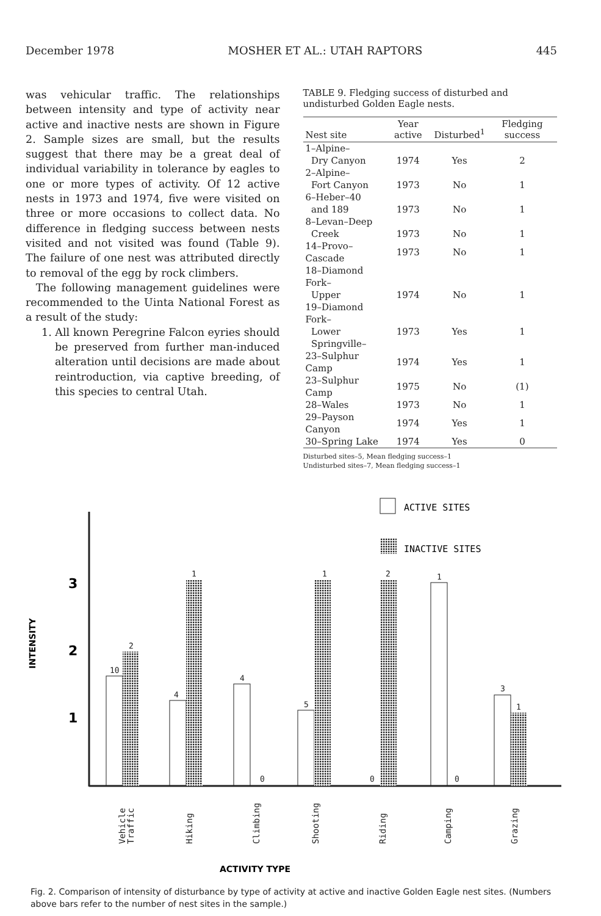December 1978 MOSHER ET AL.: UTAH RAPTORS 445
was vehicular traffic. The relationships between intensity and type of activity near active and inactive nests are shown in Figure 2. Sample sizes are small, but the results suggest that there may be a great deal of individual variability in tolerance by eagles to one or more types of activity. Of 12 active nests in 1973 and 1974, five were visited on three or more occasions to collect data. No difference in fledging success between nests visited and not visited was found (Table 9). The failure of one nest was attributed directly to removal of the egg by rock climbers.
The following management guidelines were recommended to the Uinta National Forest as a result of the study:
1. All known Peregrine Falcon eyries should be preserved from further man-induced alteration until decisions are made about reintroduction, via captive breeding, of this species to central Utah.
TABLE 9. Fledging success of disturbed and undisturbed Golden Eagle nests.
| Nest site | Year active | Disturbed<sup>1</sup> | Fledging success |
| --- | --- | --- | --- |
| 1–Alpine– | | | |
| Dry Canyon | 1974 | Yes | 2 |
| 2–Alpine– | | | |
| Fort Canyon | 1973 | No | 1 |
| 6–Heber–40 | | | |
| and 189 | 1973 | No | 1 |
| 8–Levan–Deep | | | |
| Creek | 1973 | No | 1 |
| 14–Provo–Cascade | 1973 | No | 1 |
| 18–Diamond Fork– | | | |
| Upper | 1974 | No | 1 |
| 19–Diamond Fork– | | | |
| Lower | 1973 | Yes | 1 |
| Springville– | | | |
| 23–Sulphur Camp | 1974 | Yes | 1 |
| 23–Sulphur Camp | 1975 | No | (1) |
| 28–Wales | 1973 | No | 1 |
| 29–Payson Canyon | 1974 | Yes | 1 |
| 30–Spring Lake | 1974 | Yes | 0 |
Disturbed sites–5, Mean fledging success–1
Undisturbed sites–7, Mean fledging success–1
ACTIVE SITES
INACTIVE SITES
INTENSITY
3
2
1
10
2
4
1
4
0
5
1
0
2
1
0
3
1
Vehicle
Traffic
Hiking
Climbing
Shooting
Riding
Camping
Grazing
ACTIVITY TYPE
Fig. 2. Comparison of intensity of disturbance by type of activity at active and inactive Golden Eagle nest sites. (Numbers above bars refer to the number of nest sites in the sample.)